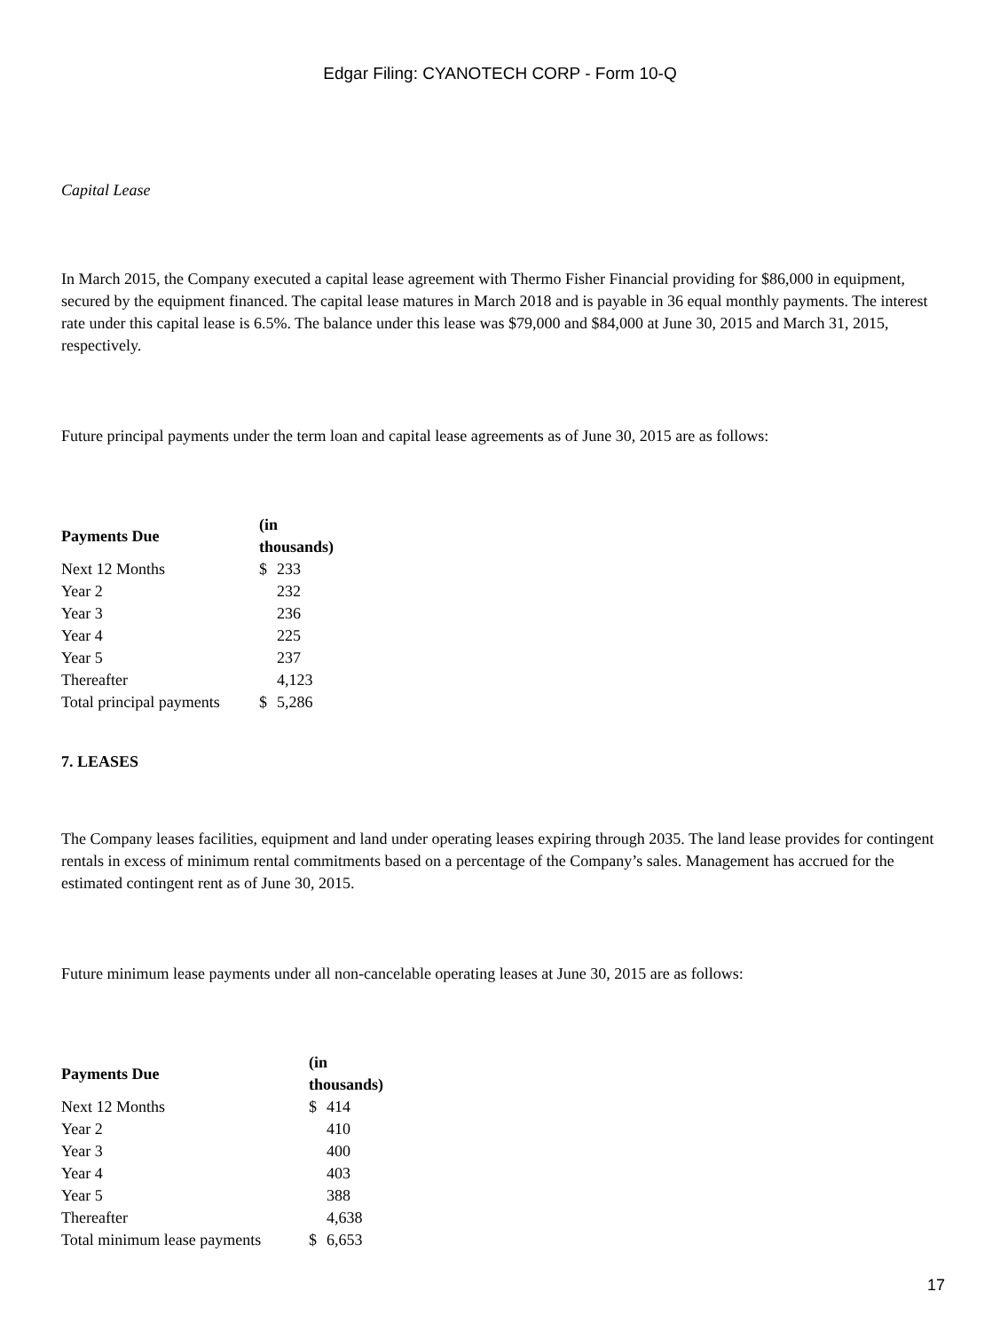Edgar Filing: CYANOTECH CORP - Form 10-Q
Capital Lease
In March 2015, the Company executed a capital lease agreement with Thermo Fisher Financial providing for $86,000 in equipment, secured by the equipment financed. The capital lease matures in March 2018 and is payable in 36 equal monthly payments. The interest rate under this capital lease is 6.5%. The balance under this lease was $79,000 and $84,000 at June 30, 2015 and March 31, 2015, respectively.
Future principal payments under the term loan and capital lease agreements as of June 30, 2015 are as follows:
| Payments Due | (in thousands) | |
| --- | --- | --- |
| Next 12 Months | $ | 233 |
| Year 2 | | 232 |
| Year 3 | | 236 |
| Year 4 | | 225 |
| Year 5 | | 237 |
| Thereafter | | 4,123 |
| Total principal payments | $ | 5,286 |
7. LEASES
The Company leases facilities, equipment and land under operating leases expiring through 2035. The land lease provides for contingent rentals in excess of minimum rental commitments based on a percentage of the Company’s sales. Management has accrued for the estimated contingent rent as of June 30, 2015.
Future minimum lease payments under all non-cancelable operating leases at June 30, 2015 are as follows:
| Payments Due | (in thousands) | |
| --- | --- | --- |
| Next 12 Months | $ | 414 |
| Year 2 | | 410 |
| Year 3 | | 400 |
| Year 4 | | 403 |
| Year 5 | | 388 |
| Thereafter | | 4,638 |
| Total minimum lease payments | $ | 6,653 |
17